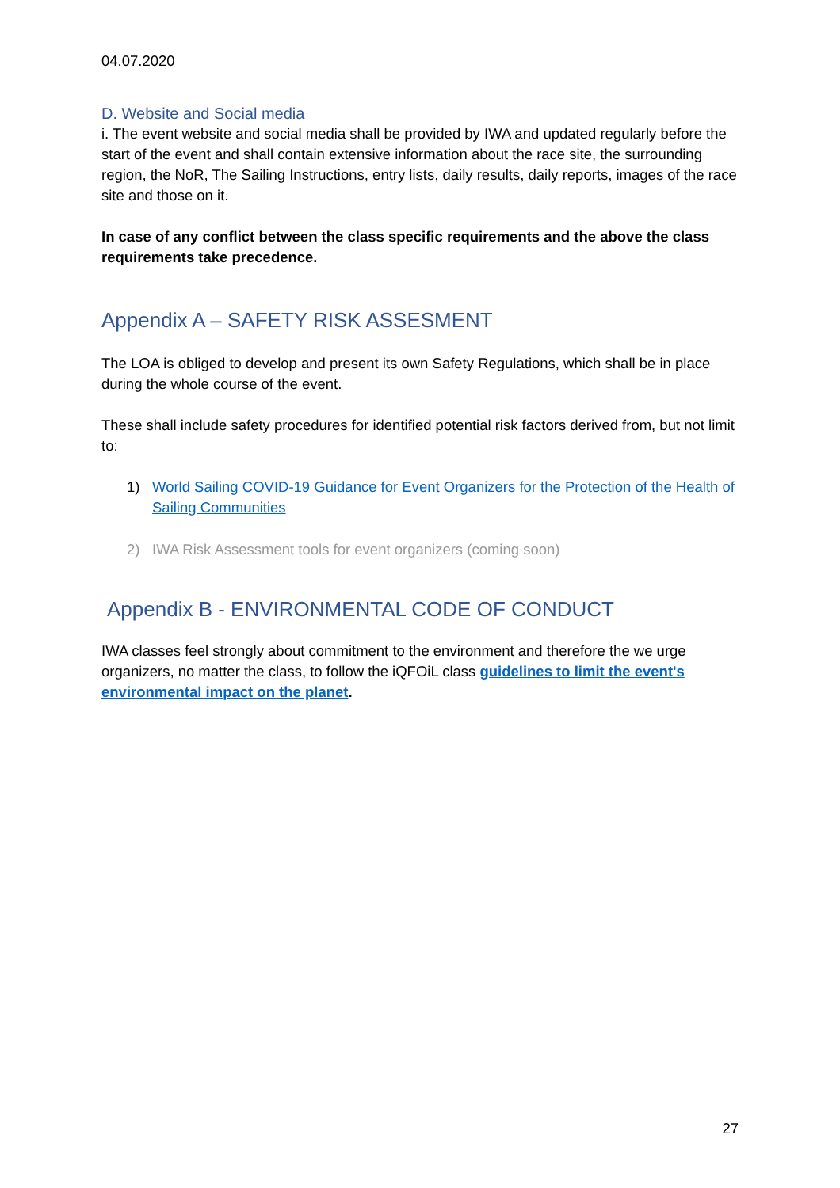04.07.2020
D. Website and Social media
i. The event website and social media shall be provided by IWA and updated regularly before the start of the event and shall contain extensive information about the race site, the surrounding region, the NoR, The Sailing Instructions, entry lists, daily results, daily reports, images of the race site and those on it.
In case of any conflict between the class specific requirements and the above the class requirements take precedence.
Appendix A – SAFETY RISK ASSESMENT
The LOA is obliged to develop and present its own Safety Regulations, which shall be in place during the whole course of the event.
These shall include safety procedures for identified potential risk factors derived from, but not limit to:
1) World Sailing COVID-19 Guidance for Event Organizers for the Protection of the Health of Sailing Communities
2) IWA Risk Assessment tools for event organizers (coming soon)
Appendix B - ENVIRONMENTAL CODE OF CONDUCT
IWA classes feel strongly about commitment to the environment and therefore the we urge organizers, no matter the class, to follow the iQFOiL class guidelines to limit the event's environmental impact on the planet.
27